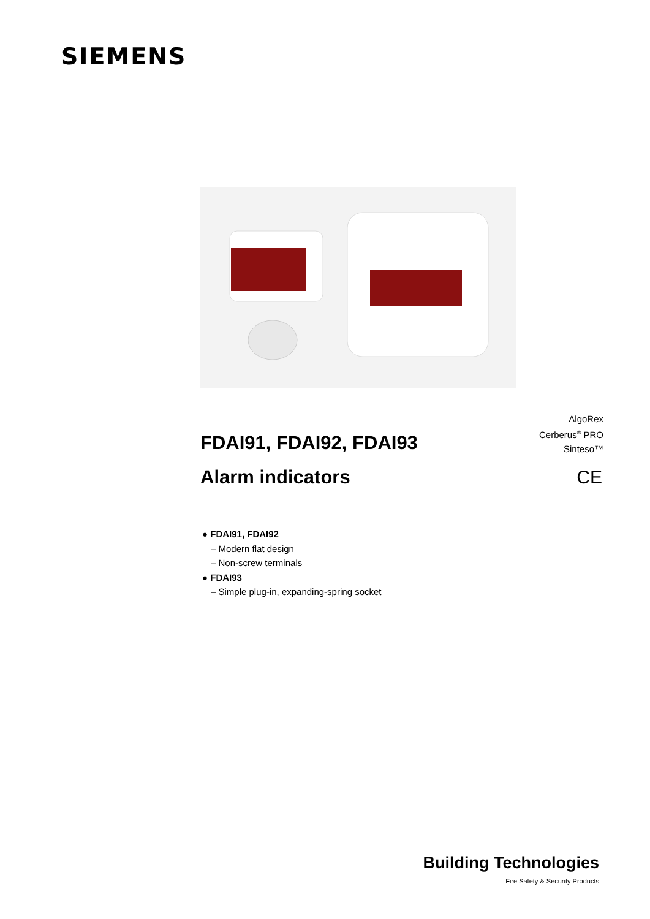SIEMENS
FDAI91, FDAI92, FDAI93
Alarm indicators
AlgoRex
Cerberus<sup>®</sup> PRO
Sinteso™
CE
● FDAI91, FDAI92
– Modern flat design
– Non-screw terminals
● FDAI93
– Simple plug-in, expanding-spring socket
Building Technologies
Fire Safety & Security Products